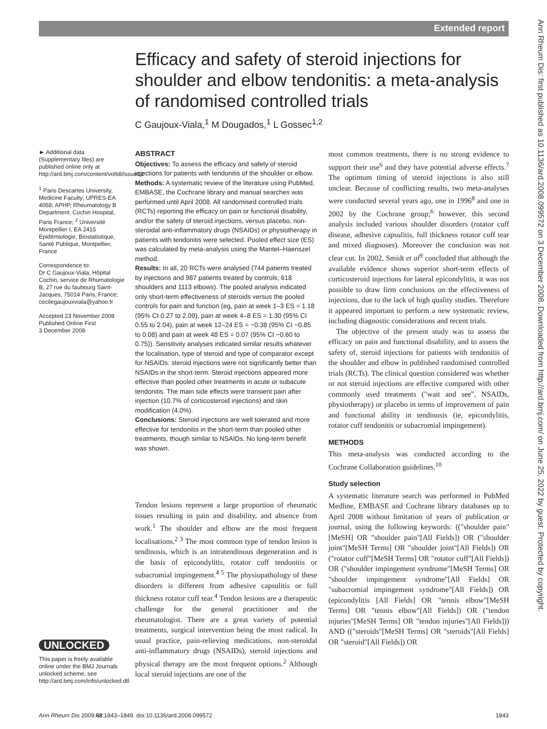Extended report
Ann Rheum Dis: first published as 10.1136/ard.2008.099572 on 3 December 2008. Downloaded from http://ard.bmj.com/ on June 25, 2022 by guest. Protected by copyright.
Efficacy and safety of steroid injections for shoulder and elbow tendonitis: a meta-analysis of randomised controlled trials
C Gaujoux-Viala,<sup>1</sup> M Dougados,<sup>1</sup> L Gossec<sup>1,2</sup>
► Additional data (Supplementary files) are published online only at http://ard.bmj.com/content/vol68/issue12
<sup>1</sup> Paris Descartes University, Medicine Faculty; UPRES-EA 4058; APHP, Rheumatology B Department, Cochin Hospital, Paris France; <sup>2</sup> Université Montpellier I, EA 2415 Epidémiologie, Biostatistique, Santé Publique, Montpellier, France
Correspondence to:
Dr C Gaujoux-Viala, Hôpital Cochin, service de Rhumatologie B, 27 rue du faubourg Saint-Jacques, 75014 Paris, France; cecilegaujouxviala@yahoo.fr
Accepted 23 November 2008
Published Online First
3 December 2008
ABSTRACT
Objectives: To assess the efficacy and safety of steroid injections for patients with tendonitis of the shoulder or elbow.
Methods: A systematic review of the literature using PubMed, EMBASE, the Cochrane library and manual searches was performed until April 2008. All randomised controlled trials (RCTs) reporting the efficacy on pain or functional disability, and/or the safety of steroid injections, versus placebo, non-steroidal anti-inflammatory drugs (NSAIDs) or physiotherapy in patients with tendonitis were selected. Pooled effect size (ES) was calculated by meta-analysis using the Mantel–Haenszel method.
Results: In all, 20 RCTs were analysed (744 patients treated by injections and 987 patients treated by controls; 618 shoulders and 1113 elbows). The pooled analysis indicated only short-term effectiveness of steroids versus the pooled controls for pain and function (eg, pain at week 1–3 ES = 1.18 (95% CI 0.27 to 2.09), pain at week 4–8 ES = 1.30 (95% CI 0.55 to 2.04), pain at week 12–24 ES = −0.38 (95% CI −0.85 to 0.08) and pain at week 48 ES = 0.07 (95% CI −0.60 to 0.75)). Sensitivity analyses indicated similar results whatever the localisation, type of steroid and type of comparator except for NSAIDs: steroid injections were not significantly better than NSAIDs in the short-term. Steroid injections appeared more effective than pooled other treatments in acute or subacute tendonitis. The main side effects were transient pain after injection (10.7% of corticosteroid injections) and skin modification (4.0%).
Conclusions: Steroid injections are well tolerated and more effective for tendonitis in the short-term than pooled other treatments, though similar to NSAIDs. No long-term benefit was shown.
Tendon lesions represent a large proportion of rheumatic issues resulting in pain and disability, and absence from work.<sup>1</sup> The shoulder and elbow are the most frequent localisations.<sup>2 3</sup> The most common type of tendon lesion is tendinosis, which is an intratendinous degeneration and is the basis of epicondylitis, rotator cuff tendonitis or subacromial impingement.<sup>4 5</sup> The physiopathology of these disorders is different from adhesive capsulitis or full thickness rotator cuff tear.<sup>4</sup> Tendon lesions are a therapeutic challenge for the general practitioner and the rheumatologist. There are a great variety of potential treatments, surgical intervention being the most radical. In usual practice, pain-relieving medications, non-steroidal anti-inflammatory drugs (NSAIDs), steroid injections and physical therapy are the most frequent options.<sup>2</sup> Although local steroid injections are one of the
most common treatments, there is no strong evidence to support their use<sup>6</sup> and they have potential adverse effects.<sup>7</sup> The optimum timing of steroid injections is also still unclear. Because of conflicting results, two meta-analyses were conducted several years ago, one in 1996<sup>8</sup> and one in 2002 by the Cochrane group;<sup>6</sup> however, this second analysis included various shoulder disorders (rotator cuff disease, adhesive capsulitis, full thickness rotator cuff tear and mixed diagnoses). Moreover the conclusion was not clear cut. In 2002, Smidt et al<sup>9</sup> concluded that although the available evidence shows superior short-term effects of corticosteroid injections for lateral epicondylitis, it was not possible to draw firm conclusions on the effectiveness of injections, due to the lack of high quality studies. Therefore it appeared important to perform a new systematic review, including diagnostic considerations and recent trials.
The objective of the present study was to assess the efficacy on pain and functional disability, and to assess the safety of, steroid injections for patients with tendonitis of the shoulder and elbow in published randomised controlled trials (RCTs). The clinical question considered was whether or not steroid injections are effective compared with other commonly used treatments ("wait and see", NSAIDs, physiotherapy) or placebo in terms of improvement of pain and functional ability in tendinosis (ie, epicondylitis, rotator cuff tendonitis or subacromial impingement).
METHODS
This meta-analysis was conducted according to the Cochrane Collaboration guidelines.<sup>10</sup>
Study selection
A systematic literature search was performed in PubMed Medline, EMBASE and Cochrane library databases up to April 2008 without limitation of years of publication or journal, using the following keywords: (("shoulder pain"[MeSH] OR "shoulder pain"[All Fields]) OR ("shoulder joint"[MeSH Terms] OR "shoulder joint"[All Fields]) OR ("rotator cuff"[MeSH Terms] OR "rotator cuff"[All Fields]) OR ("shoulder impingement syndrome"[MeSH Terms] OR "shoulder impingement syndrome"[All Fields] OR "subacromial impingement syndrome"[All Fields]) OR (epicondylitis [All Fields] OR "tennis elbow"[MeSH Terms] OR "tennis elbow"[All Fields]) OR ("tendon injuries"[MeSH Terms] OR "tendon injuries"[All Fields])) AND (("steroids"[MeSH Terms] OR "steroids"[All Fields] OR "steroid"[All Fields]) OR
UNLOCKED
This paper is freely available online under the BMJ Journals unlocked scheme, see http://ard.bmj.com/info/unlocked.dtl
Ann Rheum Dis 2009;68:1843–1849. doi:10.1136/ard.2008.099572 1843